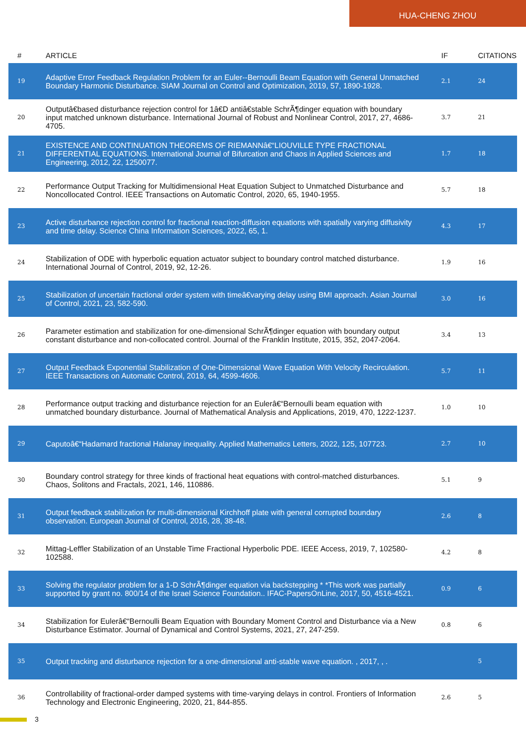HUA-CHENG ZHOU
| # | ARTICLE | IF | CITATIONS |
| --- | --- | --- | --- |
| 19 | Adaptive Error Feedback Regulation Problem for an Euler--Bernoulli Beam Equation with General Unmatched Boundary Harmonic Disturbance. SIAM Journal on Control and Optimization, 2019, 57, 1890-1928. | 2.1 | 24 |
| 20 | Outputâ€based disturbance rejection control for 1â€D antiâ€stable SchrÃ¶dinger equation with boundary input matched unknown disturbance. International Journal of Robust and Nonlinear Control, 2017, 27, 4686-4705. | 3.7 | 21 |
| 21 | EXISTENCE AND CONTINUATION THEOREMS OF RIEMANNâ€“LIOUVILLE TYPE FRACTIONAL DIFFERENTIAL EQUATIONS. International Journal of Bifurcation and Chaos in Applied Sciences and Engineering, 2012, 22, 1250077. | 1.7 | 18 |
| 22 | Performance Output Tracking for Multidimensional Heat Equation Subject to Unmatched Disturbance and Noncollocated Control. IEEE Transactions on Automatic Control, 2020, 65, 1940-1955. | 5.7 | 18 |
| 23 | Active disturbance rejection control for fractional reaction-diffusion equations with spatially varying diffusivity and time delay. Science China Information Sciences, 2022, 65, 1. | 4.3 | 17 |
| 24 | Stabilization of ODE with hyperbolic equation actuator subject to boundary control matched disturbance. International Journal of Control, 2019, 92, 12-26. | 1.9 | 16 |
| 25 | Stabilization of uncertain fractional order system with timeâ€varying delay using BMI approach. Asian Journal of Control, 2021, 23, 582-590. | 3.0 | 16 |
| 26 | Parameter estimation and stabilization for one-dimensional SchrÃ¶dinger equation with boundary output constant disturbance and non-collocated control. Journal of the Franklin Institute, 2015, 352, 2047-2064. | 3.4 | 13 |
| 27 | Output Feedback Exponential Stabilization of One-Dimensional Wave Equation With Velocity Recirculation. IEEE Transactions on Automatic Control, 2019, 64, 4599-4606. | 5.7 | 11 |
| 28 | Performance output tracking and disturbance rejection for an Eulerâ€“Bernoulli beam equation with unmatched boundary disturbance. Journal of Mathematical Analysis and Applications, 2019, 470, 1222-1237. | 1.0 | 10 |
| 29 | Caputoâ€“Hadamard fractional Halanay inequality. Applied Mathematics Letters, 2022, 125, 107723. | 2.7 | 10 |
| 30 | Boundary control strategy for three kinds of fractional heat equations with control-matched disturbances. Chaos, Solitons and Fractals, 2021, 146, 110886. | 5.1 | 9 |
| 31 | Output feedback stabilization for multi-dimensional Kirchhoff plate with general corrupted boundary observation. European Journal of Control, 2016, 28, 38-48. | 2.6 | 8 |
| 32 | Mittag-Leffler Stabilization of an Unstable Time Fractional Hyperbolic PDE. IEEE Access, 2019, 7, 102580-102588. | 4.2 | 8 |
| 33 | Solving the regulator problem for a 1-D SchrÃ¶dinger equation via backstepping * *This work was partially supported by grant no. 800/14 of the Israel Science Foundation.. IFAC-PapersOnLine, 2017, 50, 4516-4521. | 0.9 | 6 |
| 34 | Stabilization for Eulerâ€“Bernoulli Beam Equation with Boundary Moment Control and Disturbance via a New Disturbance Estimator. Journal of Dynamical and Control Systems, 2021, 27, 247-259. | 0.8 | 6 |
| 35 | Output tracking and disturbance rejection for a one-dimensional anti-stable wave equation. , 2017, , . | | 5 |
| 36 | Controllability of fractional-order damped systems with time-varying delays in control. Frontiers of Information Technology and Electronic Engineering, 2020, 21, 844-855. | 2.6 | 5 |
3